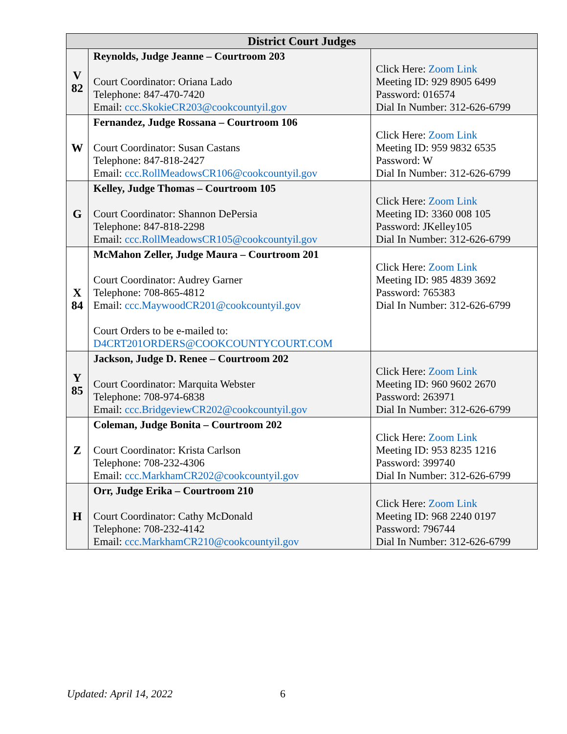| District Court Judges | | |
| --- | --- | --- |
| V 82 | Reynolds, Judge Jeanne – Courtroom 203 Court Coordinator: Oriana Lado Telephone: 847-470-7420 Email: ccc.SkokieCR203@cookcountyil.gov | Click Here: Zoom Link Meeting ID: 929 8905 6499 Password: 016574 Dial In Number: 312-626-6799 |
| W | Fernandez, Judge Rossana – Courtroom 106 Court Coordinator: Susan Castans Telephone: 847-818-2427 Email: ccc.RollMeadowsCR106@cookcountyil.gov | Click Here: Zoom Link Meeting ID: 959 9832 6535 Password: W Dial In Number: 312-626-6799 |
| G | Kelley, Judge Thomas – Courtroom 105 Court Coordinator: Shannon DePersia Telephone: 847-818-2298 Email: ccc.RollMeadowsCR105@cookcountyil.gov | Click Here: Zoom Link Meeting ID: 3360 008 105 Password: JKelley105 Dial In Number: 312-626-6799 |
| X 84 | McMahon Zeller, Judge Maura – Courtroom 201 Court Coordinator: Audrey Garner Telephone: 708-865-4812 Email: ccc.MaywoodCR201@cookcountyil.gov Court Orders to be e-mailed to: D4CRT201ORDERS@COOKCOUNTYCOURT.COM | Click Here: Zoom Link Meeting ID: 985 4839 3692 Password: 765383 Dial In Number: 312-626-6799 |
| Y 85 | Jackson, Judge D. Renee – Courtroom 202 Court Coordinator: Marquita Webster Telephone: 708-974-6838 Email: ccc.BridgeviewCR202@cookcountyil.gov | Click Here: Zoom Link Meeting ID: 960 9602 2670 Password: 263971 Dial In Number: 312-626-6799 |
| Z | Coleman, Judge Bonita – Courtroom 202 Court Coordinator: Krista Carlson Telephone: 708-232-4306 Email: ccc.MarkhamCR202@cookcountyil.gov | Click Here: Zoom Link Meeting ID: 953 8235 1216 Password: 399740 Dial In Number: 312-626-6799 |
| H | Orr, Judge Erika – Courtroom 210 Court Coordinator: Cathy McDonald Telephone: 708-232-4142 Email: ccc.MarkhamCR210@cookcountyil.gov | Click Here: Zoom Link Meeting ID: 968 2240 0197 Password: 796744 Dial In Number: 312-626-6799 |
Updated: April 14, 2022 6